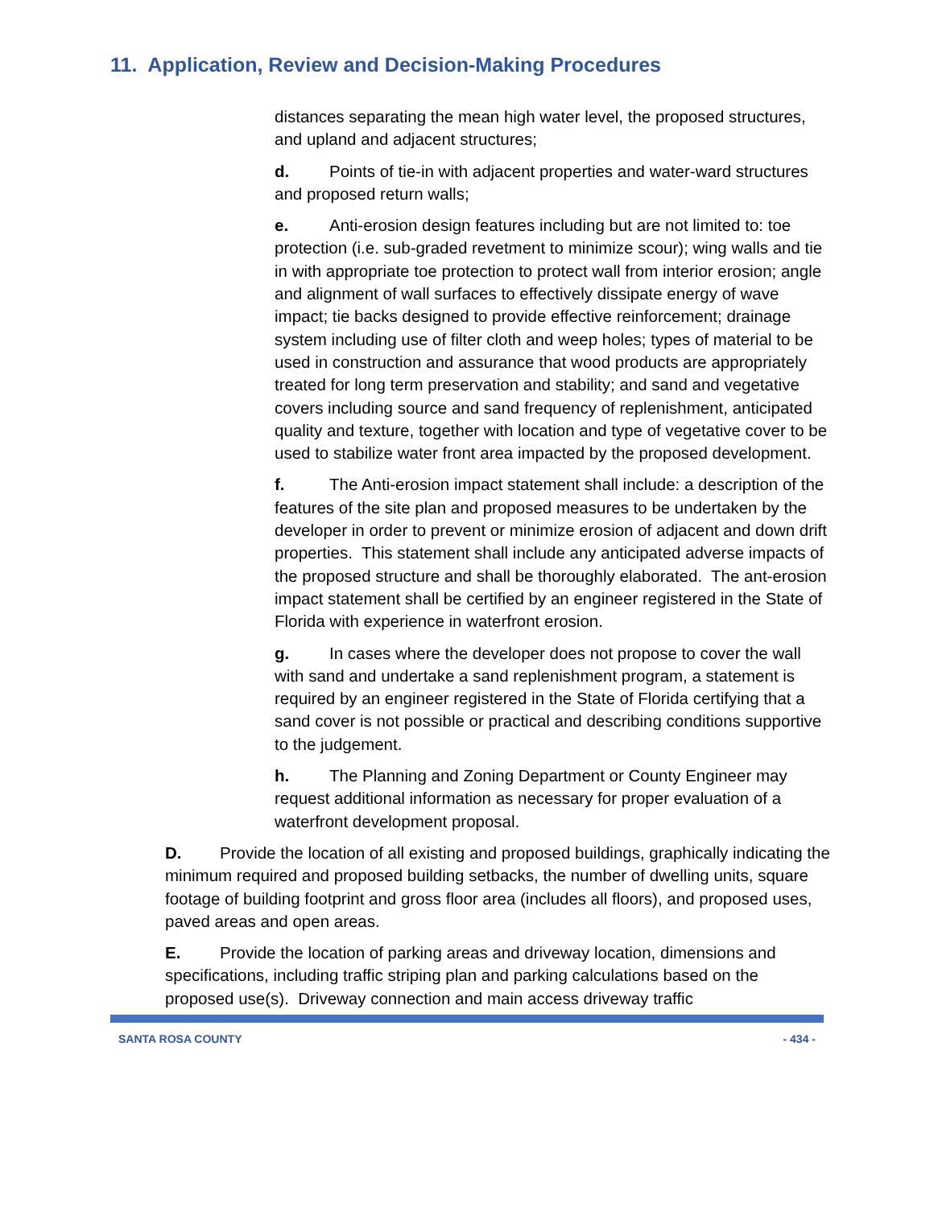11. Application, Review and Decision-Making Procedures
distances separating the mean high water level, the proposed structures, and upland and adjacent structures;
d. Points of tie-in with adjacent properties and water-ward structures and proposed return walls;
e. Anti-erosion design features including but are not limited to: toe protection (i.e. sub-graded revetment to minimize scour); wing walls and tie in with appropriate toe protection to protect wall from interior erosion; angle and alignment of wall surfaces to effectively dissipate energy of wave impact; tie backs designed to provide effective reinforcement; drainage system including use of filter cloth and weep holes; types of material to be used in construction and assurance that wood products are appropriately treated for long term preservation and stability; and sand and vegetative covers including source and sand frequency of replenishment, anticipated quality and texture, together with location and type of vegetative cover to be used to stabilize water front area impacted by the proposed development.
f. The Anti-erosion impact statement shall include: a description of the features of the site plan and proposed measures to be undertaken by the developer in order to prevent or minimize erosion of adjacent and down drift properties. This statement shall include any anticipated adverse impacts of the proposed structure and shall be thoroughly elaborated. The ant-erosion impact statement shall be certified by an engineer registered in the State of Florida with experience in waterfront erosion.
g. In cases where the developer does not propose to cover the wall with sand and undertake a sand replenishment program, a statement is required by an engineer registered in the State of Florida certifying that a sand cover is not possible or practical and describing conditions supportive to the judgement.
h. The Planning and Zoning Department or County Engineer may request additional information as necessary for proper evaluation of a waterfront development proposal.
D. Provide the location of all existing and proposed buildings, graphically indicating the minimum required and proposed building setbacks, the number of dwelling units, square footage of building footprint and gross floor area (includes all floors), and proposed uses, paved areas and open areas.
E. Provide the location of parking areas and driveway location, dimensions and specifications, including traffic striping plan and parking calculations based on the proposed use(s). Driveway connection and main access driveway traffic
SANTA ROSA COUNTY - 434 -